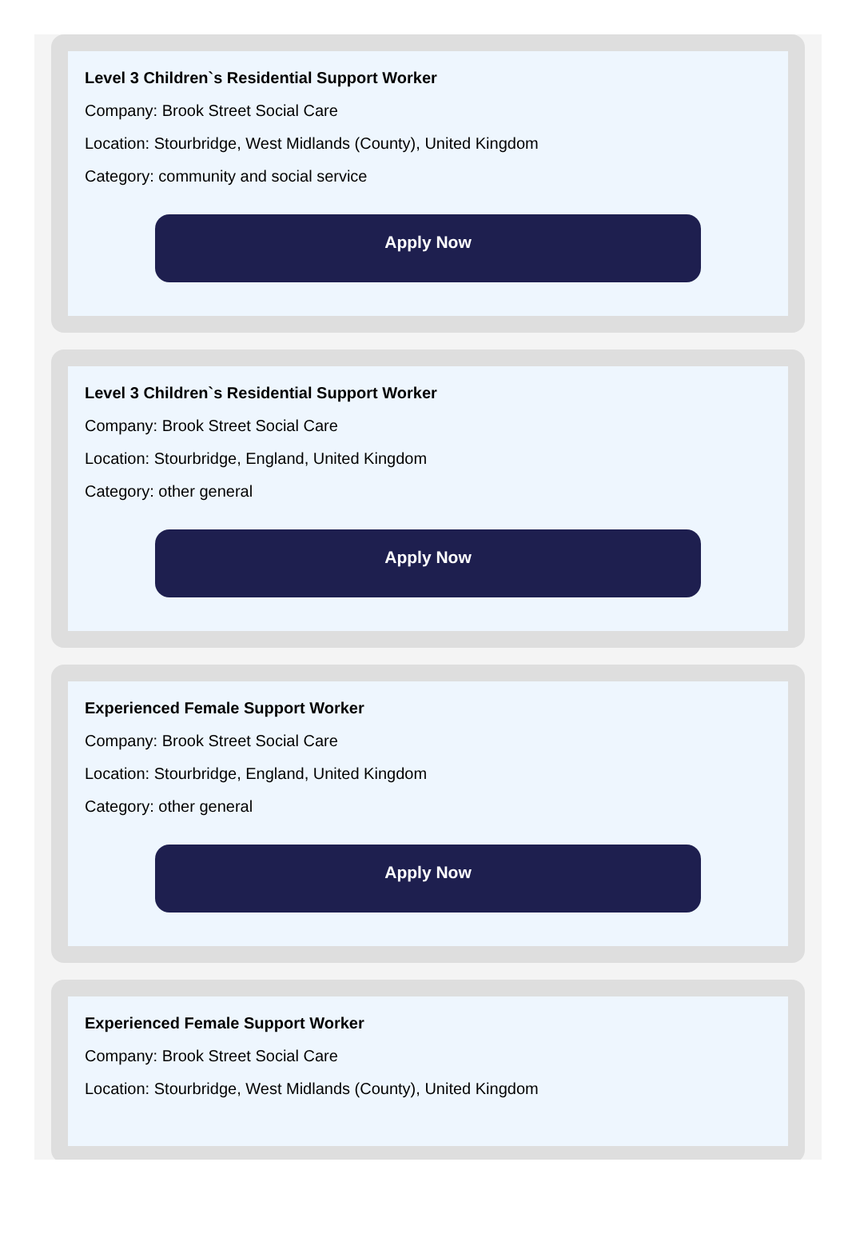Level 3 Children`s Residential Support Worker
Company: Brook Street Social Care
Location: Stourbridge, West Midlands (County), United Kingdom
Category: community and social service
Apply Now
Level 3 Children`s Residential Support Worker
Company: Brook Street Social Care
Location: Stourbridge, England, United Kingdom
Category: other general
Apply Now
Experienced Female Support Worker
Company: Brook Street Social Care
Location: Stourbridge, England, United Kingdom
Category: other general
Apply Now
Experienced Female Support Worker
Company: Brook Street Social Care
Location: Stourbridge, West Midlands (County), United Kingdom